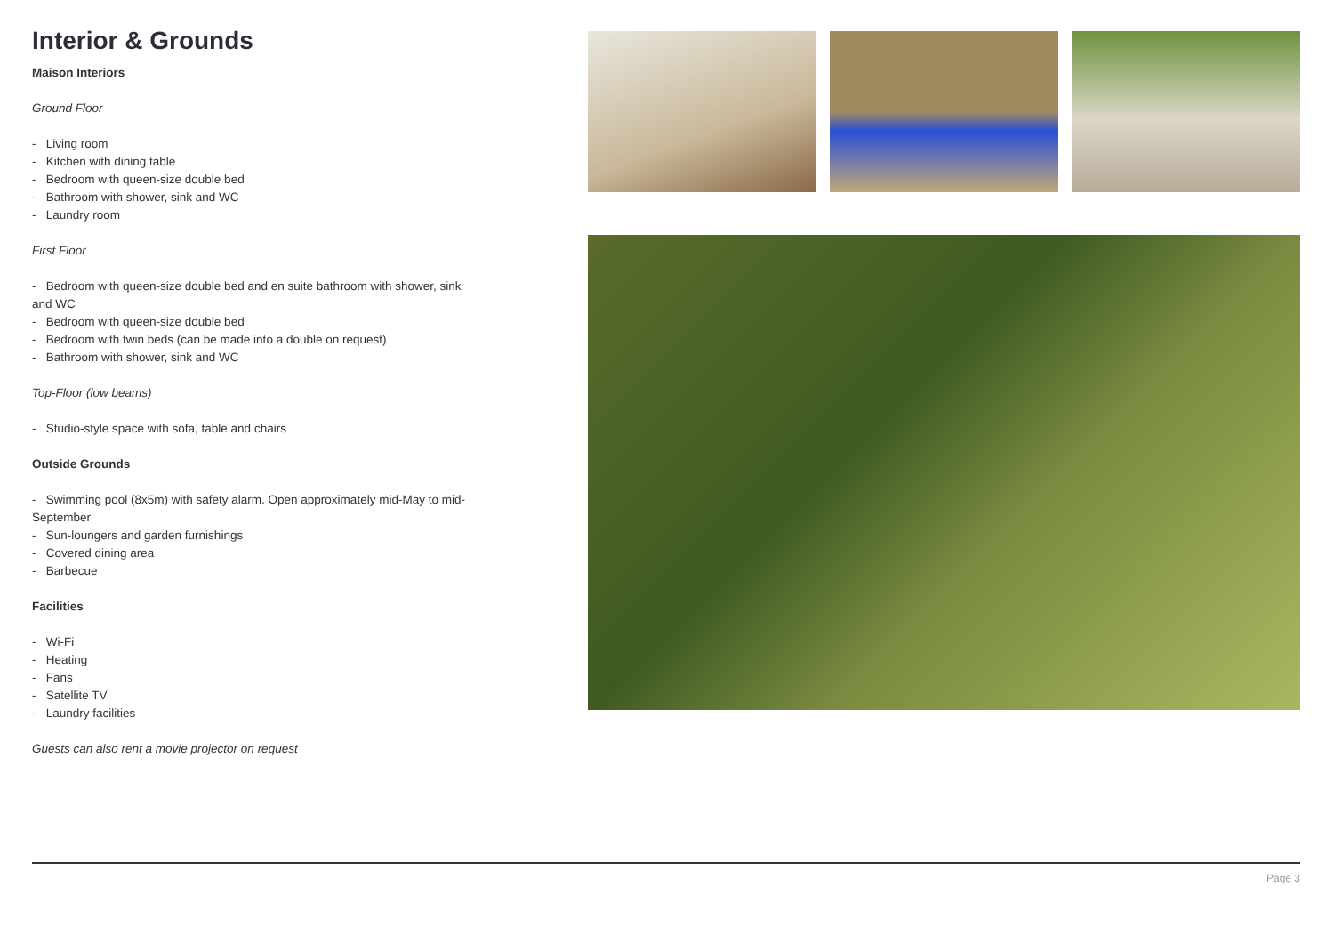Interior & Grounds
Maison Interiors
Ground Floor
- Living room
- Kitchen with dining table
- Bedroom with queen-size double bed
- Bathroom with shower, sink and WC
- Laundry room
First Floor
- Bedroom with queen-size double bed and en suite bathroom with shower, sink and WC
- Bedroom with queen-size double bed
- Bedroom with twin beds (can be made into a double on request)
- Bathroom with shower, sink and WC
Top-Floor (low beams)
- Studio-style space with sofa, table and chairs
Outside Grounds
- Swimming pool (8x5m) with safety alarm. Open approximately mid-May to mid-September
- Sun-loungers and garden furnishings
- Covered dining area
- Barbecue
Facilities
- Wi-Fi
- Heating
- Fans
- Satellite TV
- Laundry facilities
Guests can also rent a movie projector on request
Page 3